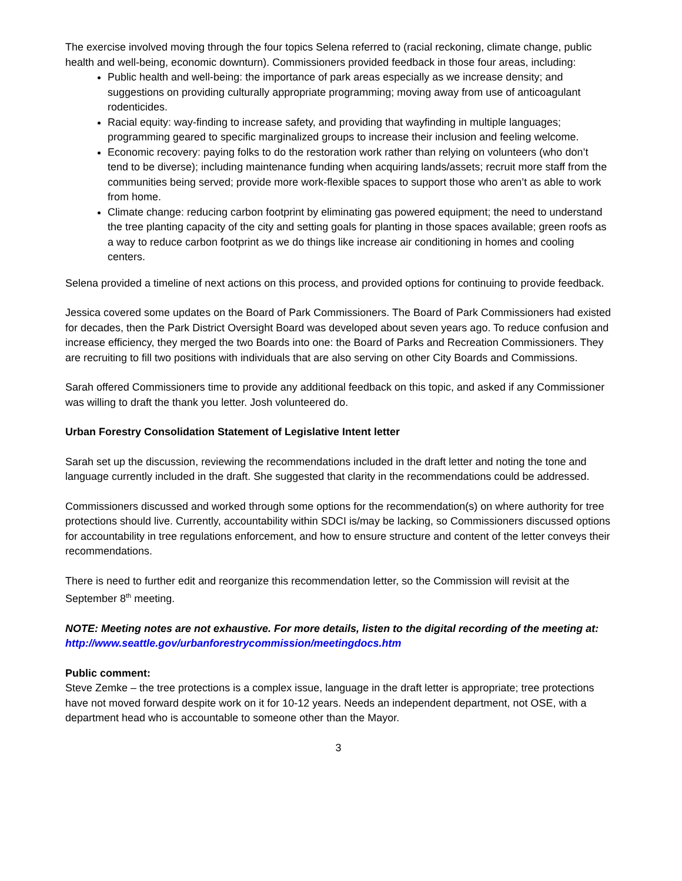The exercise involved moving through the four topics Selena referred to (racial reckoning, climate change, public health and well-being, economic downturn). Commissioners provided feedback in those four areas, including:
Public health and well-being: the importance of park areas especially as we increase density; and suggestions on providing culturally appropriate programming; moving away from use of anticoagulant rodenticides.
Racial equity: way-finding to increase safety, and providing that wayfinding in multiple languages; programming geared to specific marginalized groups to increase their inclusion and feeling welcome.
Economic recovery: paying folks to do the restoration work rather than relying on volunteers (who don’t tend to be diverse); including maintenance funding when acquiring lands/assets; recruit more staff from the communities being served; provide more work-flexible spaces to support those who aren’t as able to work from home.
Climate change: reducing carbon footprint by eliminating gas powered equipment; the need to understand the tree planting capacity of the city and setting goals for planting in those spaces available; green roofs as a way to reduce carbon footprint as we do things like increase air conditioning in homes and cooling centers.
Selena provided a timeline of next actions on this process, and provided options for continuing to provide feedback.
Jessica covered some updates on the Board of Park Commissioners. The Board of Park Commissioners had existed for decades, then the Park District Oversight Board was developed about seven years ago. To reduce confusion and increase efficiency, they merged the two Boards into one: the Board of Parks and Recreation Commissioners. They are recruiting to fill two positions with individuals that are also serving on other City Boards and Commissions.
Sarah offered Commissioners time to provide any additional feedback on this topic, and asked if any Commissioner was willing to draft the thank you letter. Josh volunteered do.
Urban Forestry Consolidation Statement of Legislative Intent letter
Sarah set up the discussion, reviewing the recommendations included in the draft letter and noting the tone and language currently included in the draft. She suggested that clarity in the recommendations could be addressed.
Commissioners discussed and worked through some options for the recommendation(s) on where authority for tree protections should live. Currently, accountability within SDCI is/may be lacking, so Commissioners discussed options for accountability in tree regulations enforcement, and how to ensure structure and content of the letter conveys their recommendations.
There is need to further edit and reorganize this recommendation letter, so the Commission will revisit at the September 8<sup>th</sup> meeting.
NOTE: Meeting notes are not exhaustive. For more details, listen to the digital recording of the meeting at:
http://www.seattle.gov/urbanforestrycommission/meetingdocs.htm
Public comment:
Steve Zemke – the tree protections is a complex issue, language in the draft letter is appropriate; tree protections have not moved forward despite work on it for 10-12 years. Needs an independent department, not OSE, with a department head who is accountable to someone other than the Mayor.
3